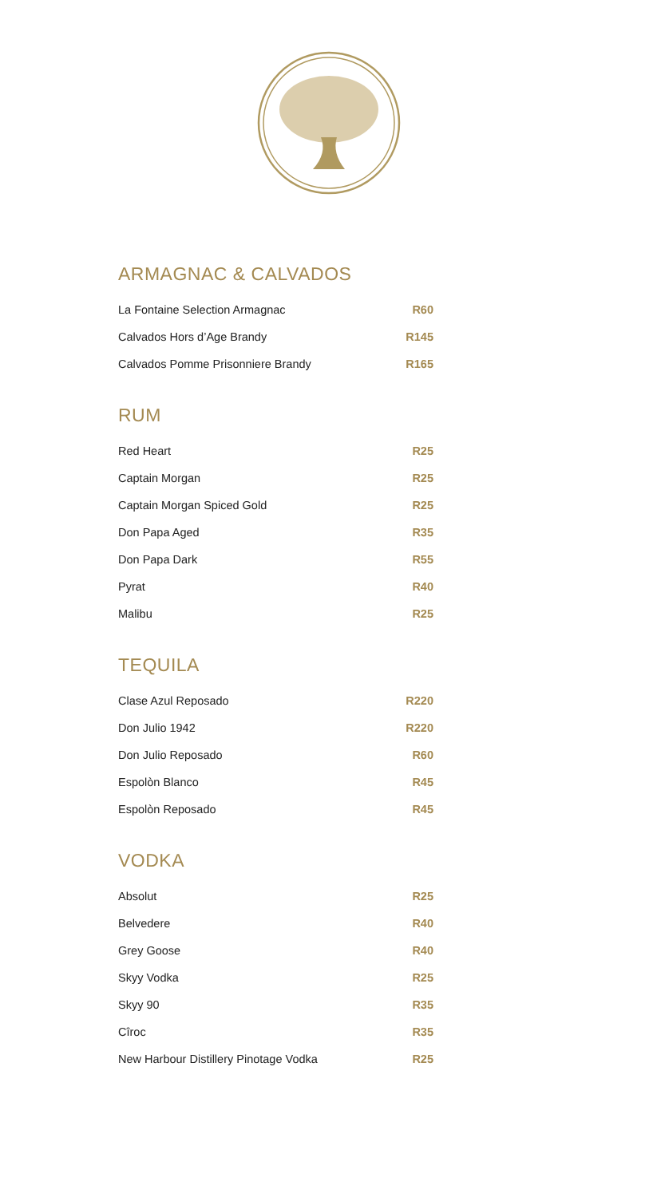ARMAGNAC & CALVADOS
| La Fontaine Selection Armagnac | R60 |
| Calvados Hors d’Age Brandy | R145 |
| Calvados Pomme Prisonniere Brandy | R165 |
RUM
| Red Heart | R25 |
| Captain Morgan | R25 |
| Captain Morgan Spiced Gold | R25 |
| Don Papa Aged | R35 |
| Don Papa Dark | R55 |
| Pyrat | R40 |
| Malibu | R25 |
TEQUILA
| Clase Azul Reposado | R220 |
| Don Julio 1942 | R220 |
| Don Julio Reposado | R60 |
| Espolòn Blanco | R45 |
| Espolòn Reposado | R45 |
VODKA
| Absolut | R25 |
| Belvedere | R40 |
| Grey Goose | R40 |
| Skyy Vodka | R25 |
| Skyy 90 | R35 |
| Cîroc | R35 |
| New Harbour Distillery Pinotage Vodka | R25 |